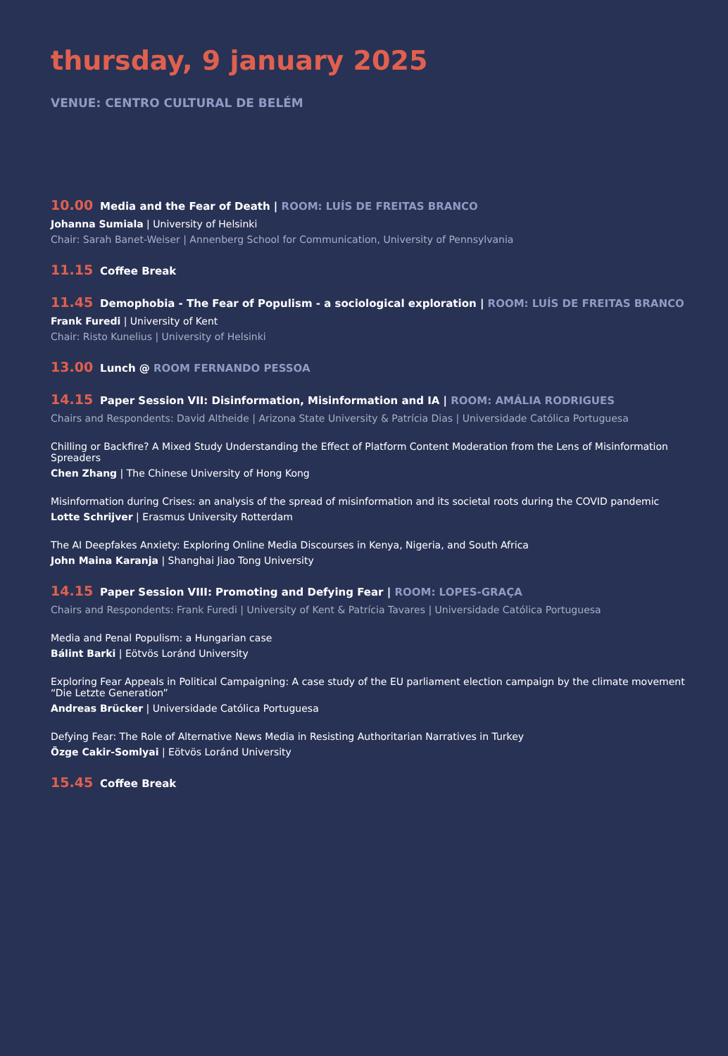thursday, 9 january 2025
VENUE: CENTRO CULTURAL DE BELÉM
10.00 Media and the Fear of Death | ROOM: LUÍS DE FREITAS BRANCO
Johanna Sumiala | University of Helsinki
Chair: Sarah Banet-Weiser | Annenberg School for Communication, University of Pennsylvania
11.15 Coffee Break
11.45 Demophobia - The Fear of Populism - a sociological exploration | ROOM: LUÍS DE FREITAS BRANCO
Frank Furedi | University of Kent
Chair: Risto Kunelius | University of Helsinki
13.00 Lunch @ ROOM FERNANDO PESSOA
14.15 Paper Session VII: Disinformation, Misinformation and IA | ROOM: AMÁLIA RODRIGUES
Chairs and Respondents: David Altheide | Arizona State University & Patrícia Dias | Universidade Católica Portuguesa
Chilling or Backfire? A Mixed Study Understanding the Effect of Platform Content Moderation from the Lens of Misinformation Spreaders
Chen Zhang | The Chinese University of Hong Kong
Misinformation during Crises: an analysis of the spread of misinformation and its societal roots during the COVID pandemic
Lotte Schrijver | Erasmus University Rotterdam
The AI Deepfakes Anxiety: Exploring Online Media Discourses in Kenya, Nigeria, and South Africa
John Maina Karanja | Shanghai Jiao Tong University
14.15 Paper Session VIII: Promoting and Defying Fear | ROOM: LOPES-GRAÇA
Chairs and Respondents: Frank Furedi | University of Kent & Patrícia Tavares | Universidade Católica Portuguesa
Media and Penal Populism: a Hungarian case
Bálint Barki | Eötvös Loránd University
Exploring Fear Appeals in Political Campaigning: A case study of the EU parliament election campaign by the climate movement “Die Letzte Generation”
Andreas Brücker | Universidade Católica Portuguesa
Defying Fear: The Role of Alternative News Media in Resisting Authoritarian Narratives in Turkey
Özge Cakir-Somlyai | Eötvös Loránd University
15.45 Coffee Break